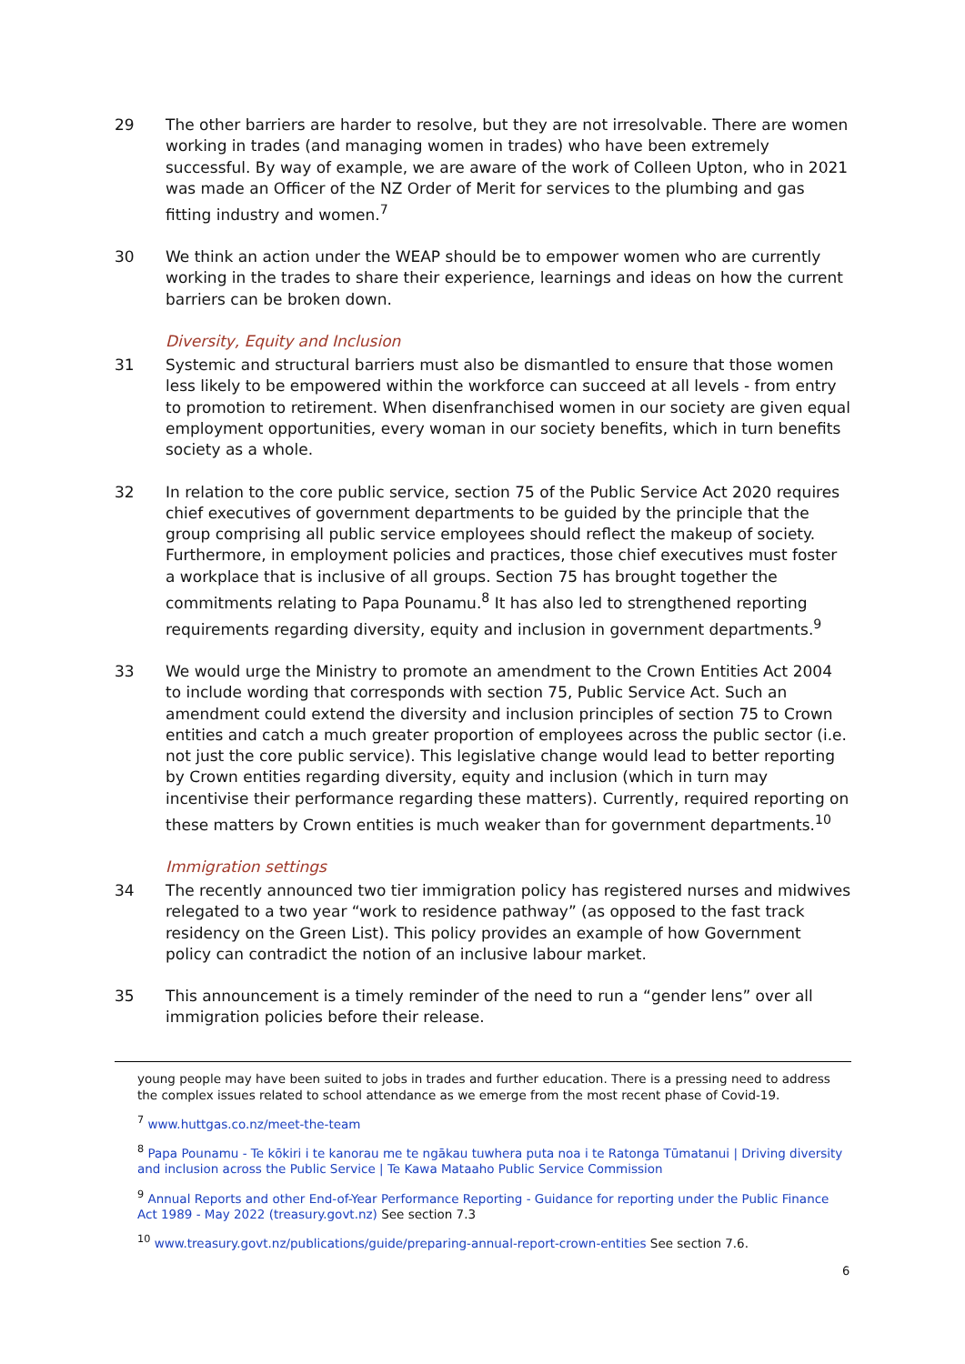29 The other barriers are harder to resolve, but they are not irresolvable. There are women working in trades (and managing women in trades) who have been extremely successful. By way of example, we are aware of the work of Colleen Upton, who in 2021 was made an Officer of the NZ Order of Merit for services to the plumbing and gas fitting industry and women.<sup>7</sup>
30 We think an action under the WEAP should be to empower women who are currently working in the trades to share their experience, learnings and ideas on how the current barriers can be broken down.
Diversity, Equity and Inclusion
31 Systemic and structural barriers must also be dismantled to ensure that those women less likely to be empowered within the workforce can succeed at all levels - from entry to promotion to retirement. When disenfranchised women in our society are given equal employment opportunities, every woman in our society benefits, which in turn benefits society as a whole.
32 In relation to the core public service, section 75 of the Public Service Act 2020 requires chief executives of government departments to be guided by the principle that the group comprising all public service employees should reflect the makeup of society. Furthermore, in employment policies and practices, those chief executives must foster a workplace that is inclusive of all groups. Section 75 has brought together the commitments relating to Papa Pounamu.<sup>8</sup> It has also led to strengthened reporting requirements regarding diversity, equity and inclusion in government departments.<sup>9</sup>
33 We would urge the Ministry to promote an amendment to the Crown Entities Act 2004 to include wording that corresponds with section 75, Public Service Act. Such an amendment could extend the diversity and inclusion principles of section 75 to Crown entities and catch a much greater proportion of employees across the public sector (i.e. not just the core public service). This legislative change would lead to better reporting by Crown entities regarding diversity, equity and inclusion (which in turn may incentivise their performance regarding these matters). Currently, required reporting on these matters by Crown entities is much weaker than for government departments.<sup>10</sup>
Immigration settings
34 The recently announced two tier immigration policy has registered nurses and midwives relegated to a two year “work to residence pathway” (as opposed to the fast track residency on the Green List). This policy provides an example of how Government policy can contradict the notion of an inclusive labour market.
35 This announcement is a timely reminder of the need to run a “gender lens” over all immigration policies before their release.
young people may have been suited to jobs in trades and further education. There is a pressing need to address the complex issues related to school attendance as we emerge from the most recent phase of Covid-19.
<sup>7</sup> www.huttgas.co.nz/meet-the-team
<sup>8</sup> Papa Pounamu - Te kōkiri i te kanorau me te ngākau tuwhera puta noa i te Ratonga Tūmatanui | Driving diversity and inclusion across the Public Service | Te Kawa Mataaho Public Service Commission
<sup>9</sup> Annual Reports and other End-of-Year Performance Reporting - Guidance for reporting under the Public Finance Act 1989 - May 2022 (treasury.govt.nz) See section 7.3
<sup>10</sup> www.treasury.govt.nz/publications/guide/preparing-annual-report-crown-entities See section 7.6.
6